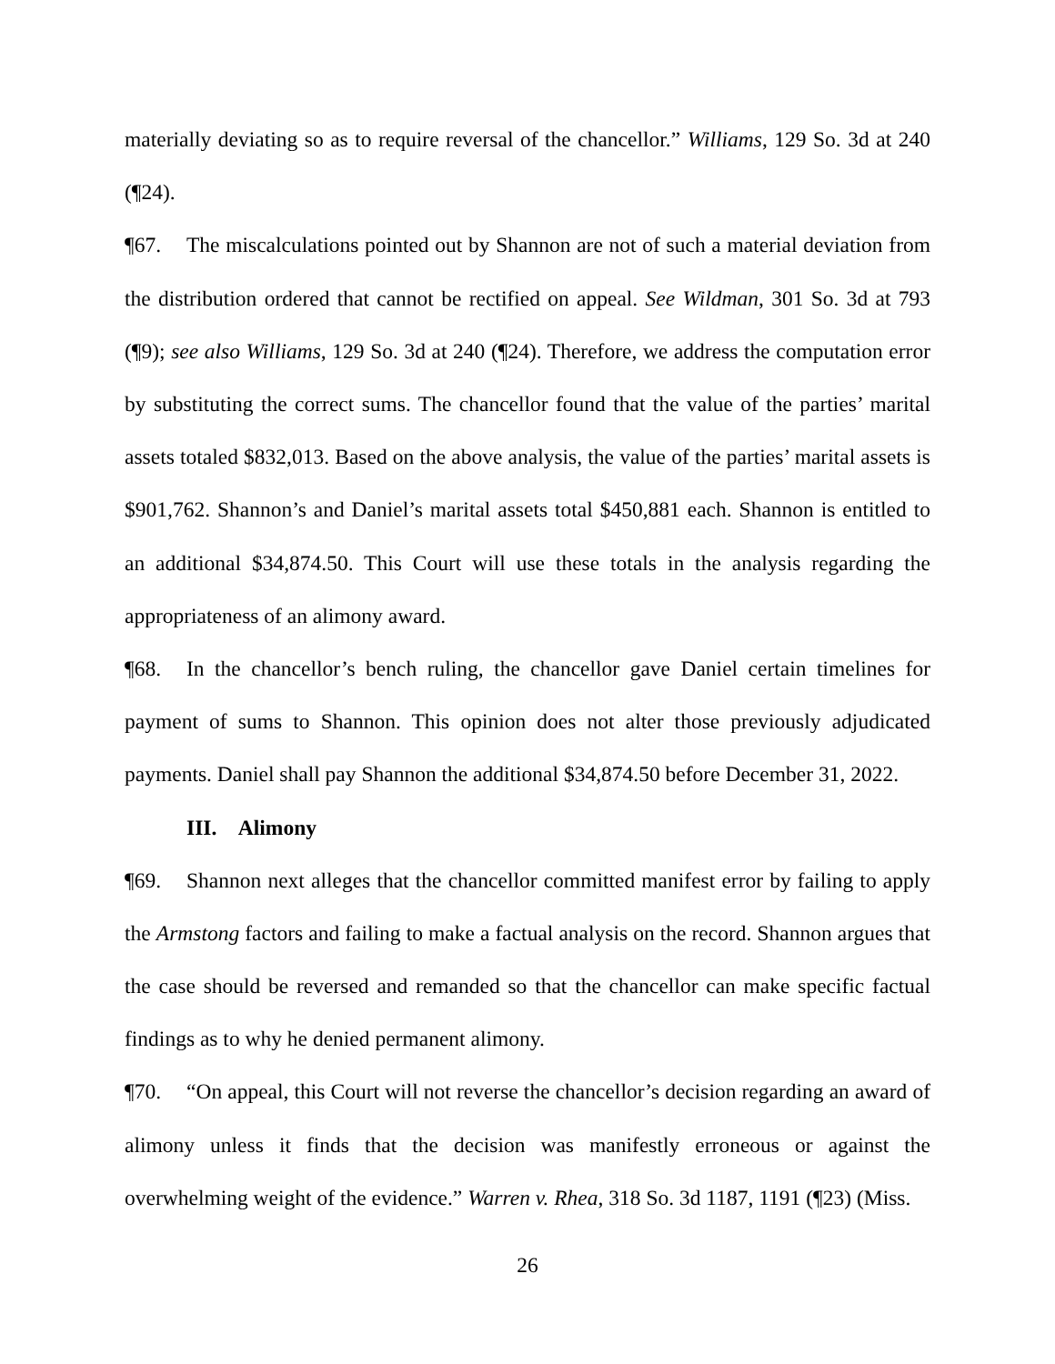materially deviating so as to require reversal of the chancellor.” Williams, 129 So. 3d at 240 (¶24).
¶67. The miscalculations pointed out by Shannon are not of such a material deviation from the distribution ordered that cannot be rectified on appeal. See Wildman, 301 So. 3d at 793 (¶9); see also Williams, 129 So. 3d at 240 (¶24). Therefore, we address the computation error by substituting the correct sums. The chancellor found that the value of the parties’ marital assets totaled $832,013. Based on the above analysis, the value of the parties’ marital assets is $901,762. Shannon’s and Daniel’s marital assets total $450,881 each. Shannon is entitled to an additional $34,874.50. This Court will use these totals in the analysis regarding the appropriateness of an alimony award.
¶68. In the chancellor’s bench ruling, the chancellor gave Daniel certain timelines for payment of sums to Shannon. This opinion does not alter those previously adjudicated payments. Daniel shall pay Shannon the additional $34,874.50 before December 31, 2022.
III. Alimony
¶69. Shannon next alleges that the chancellor committed manifest error by failing to apply the Armstong factors and failing to make a factual analysis on the record. Shannon argues that the case should be reversed and remanded so that the chancellor can make specific factual findings as to why he denied permanent alimony.
¶70. “On appeal, this Court will not reverse the chancellor’s decision regarding an award of alimony unless it finds that the decision was manifestly erroneous or against the overwhelming weight of the evidence.” Warren v. Rhea, 318 So. 3d 1187, 1191 (¶23) (Miss.
26